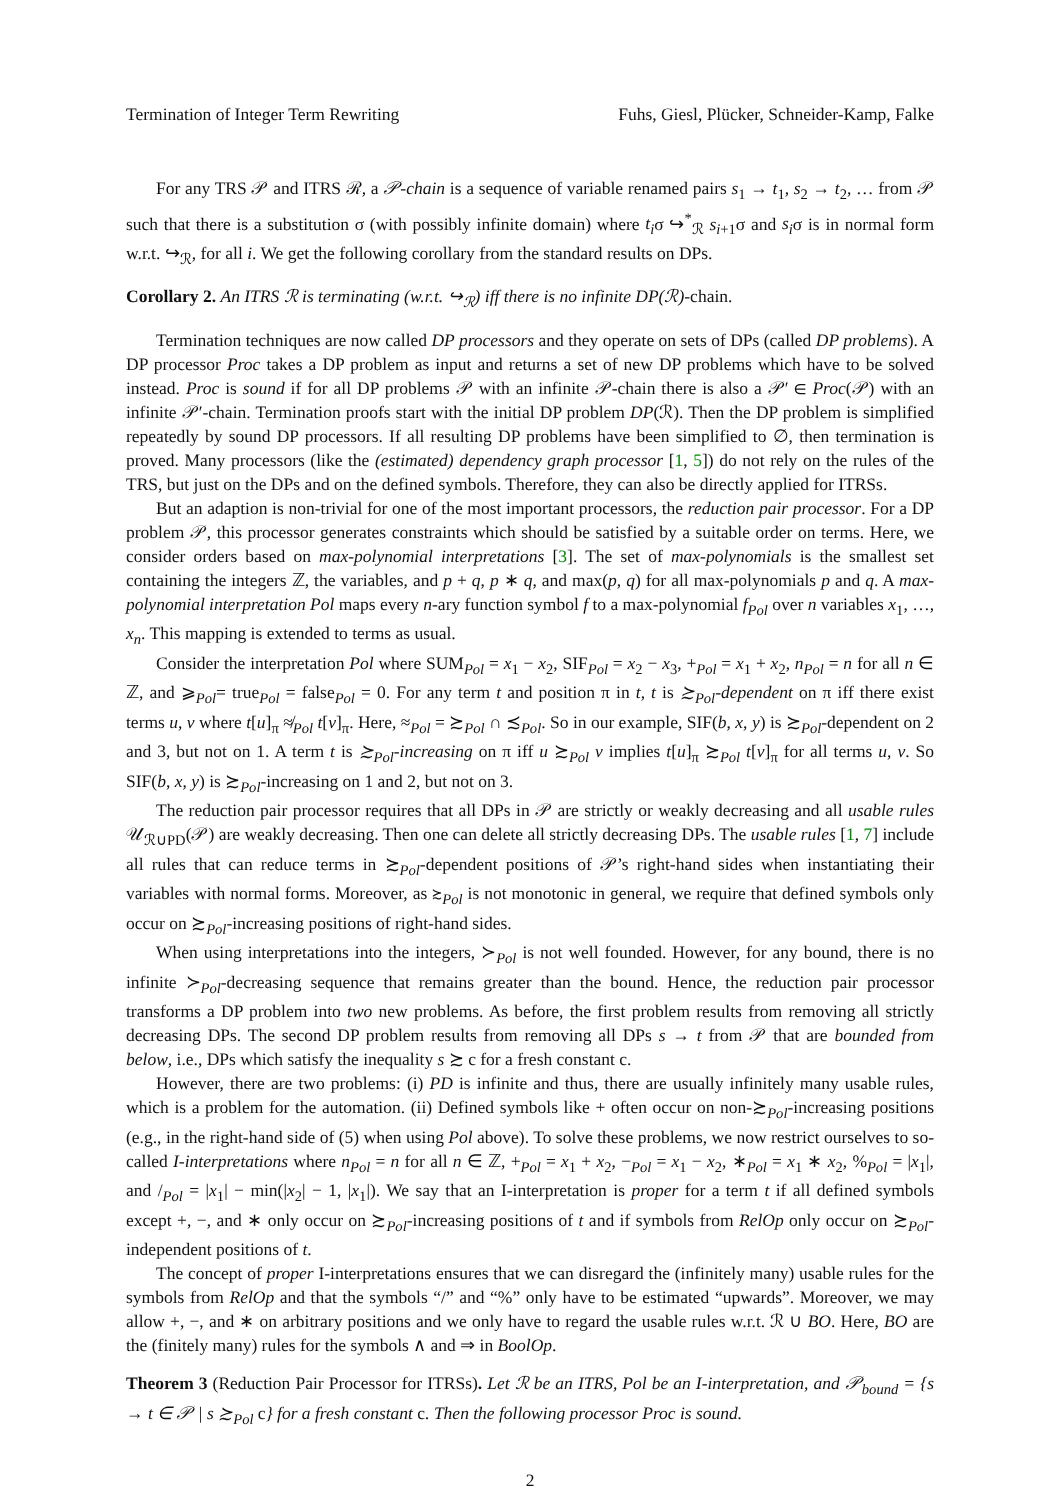Termination of Integer Term Rewriting Fuhs, Giesl, Plücker, Schneider-Kamp, Falke
For any TRS 𝒫 and ITRS ℛ, a 𝒫-chain is a sequence of variable renamed pairs s<sub>1</sub> → t<sub>1</sub>, s<sub>2</sub> → t<sub>2</sub>, … from 𝒫 such that there is a substitution σ (with possibly infinite domain) where t<sub>i</sub>σ ↪<sup>*</sup><sub>ℛ</sub> s<sub>i+1</sub>σ and s<sub>i</sub>σ is in normal form w.r.t. ↪<sub>ℛ</sub>, for all i. We get the following corollary from the standard results on DPs.
Corollary 2. An ITRS ℛ is terminating (w.r.t. ↪<sub>ℛ</sub>) iff there is no infinite DP(ℛ)-chain.
Termination techniques are now called DP processors and they operate on sets of DPs (called DP problems). A DP processor Proc takes a DP problem as input and returns a set of new DP problems which have to be solved instead. Proc is sound if for all DP problems 𝒫 with an infinite 𝒫-chain there is also a 𝒫′ ∈ Proc(𝒫) with an infinite 𝒫′-chain. Termination proofs start with the initial DP problem DP(ℛ). Then the DP problem is simplified repeatedly by sound DP processors. If all resulting DP problems have been simplified to ∅, then termination is proved. Many processors (like the (estimated) dependency graph processor [1, 5]) do not rely on the rules of the TRS, but just on the DPs and on the defined symbols. Therefore, they can also be directly applied for ITRSs.
But an adaption is non-trivial for one of the most important processors, the reduction pair processor. For a DP problem 𝒫, this processor generates constraints which should be satisfied by a suitable order on terms. Here, we consider orders based on max-polynomial interpretations [3]. The set of max-polynomials is the smallest set containing the integers ℤ, the variables, and p + q, p ∗ q, and max(p, q) for all max-polynomials p and q. A max-polynomial interpretation Pol maps every n-ary function symbol f to a max-polynomial f<sub>Pol</sub> over n variables x<sub>1</sub>, …, x<sub>n</sub>. This mapping is extended to terms as usual.
Consider the interpretation Pol where SUM<sub>Pol</sub> = x<sub>1</sub> − x<sub>2</sub>, SIF<sub>Pol</sub> = x<sub>2</sub> − x<sub>3</sub>, +<sub>Pol</sub> = x<sub>1</sub> + x<sub>2</sub>, n<sub>Pol</sub> = n for all n ∈ ℤ, and ⩾<sub>Pol</sub>= true<sub>Pol</sub> = false<sub>Pol</sub> = 0. For any term t and position π in t, t is ≿<sub>Pol</sub>-dependent on π iff there exist terms u, v where t[u]<sub>π</sub> ≉<sub>Pol</sub> t[v]<sub>π</sub>. Here, ≈<sub>Pol</sub> = ≿<sub>Pol</sub> ∩ ≾<sub>Pol</sub>. So in our example, SIF(b, x, y) is ≿<sub>Pol</sub>-dependent on 2 and 3, but not on 1. A term t is ≿<sub>Pol</sub>-increasing on π iff u ≿<sub>Pol</sub> v implies t[u]<sub>π</sub> ≿<sub>Pol</sub> t[v]<sub>π</sub> for all terms u, v. So SIF(b, x, y) is ≿<sub>Pol</sub>-increasing on 1 and 2, but not on 3.
The reduction pair processor requires that all DPs in 𝒫 are strictly or weakly decreasing and all usable rules 𝒰<sub>ℛ∪PD</sub>(𝒫) are weakly decreasing. Then one can delete all strictly decreasing DPs. The usable rules [1, 7] include all rules that can reduce terms in ≿<sub>Pol</sub>-dependent positions of 𝒫’s right-hand sides when instantiating their variables with normal forms. Moreover, as ≿<sub>Pol</sub> is not monotonic in general, we require that defined symbols only occur on ≿<sub>Pol</sub>-increasing positions of right-hand sides.
When using interpretations into the integers, ≻<sub>Pol</sub> is not well founded. However, for any bound, there is no infinite ≻<sub>Pol</sub>-decreasing sequence that remains greater than the bound. Hence, the reduction pair processor transforms a DP problem into two new problems. As before, the first problem results from removing all strictly decreasing DPs. The second DP problem results from removing all DPs s → t from 𝒫 that are bounded from below, i.e., DPs which satisfy the inequality s ≿ c for a fresh constant c.
However, there are two problems: (i) PD is infinite and thus, there are usually infinitely many usable rules, which is a problem for the automation. (ii) Defined symbols like + often occur on non-≿<sub>Pol</sub>-increasing positions (e.g., in the right-hand side of (5) when using Pol above). To solve these problems, we now restrict ourselves to so-called I-interpretations where n<sub>Pol</sub> = n for all n ∈ ℤ, +<sub>Pol</sub> = x<sub>1</sub> + x<sub>2</sub>, −<sub>Pol</sub> = x<sub>1</sub> − x<sub>2</sub>, ∗<sub>Pol</sub> = x<sub>1</sub> ∗ x<sub>2</sub>, %<sub>Pol</sub> = |x<sub>1</sub>|, and /<sub>Pol</sub> = |x<sub>1</sub>| − min(|x<sub>2</sub>| − 1, |x<sub>1</sub>|). We say that an I-interpretation is proper for a term t if all defined symbols except +, −, and ∗ only occur on ≿<sub>Pol</sub>-increasing positions of t and if symbols from RelOp only occur on ≿<sub>Pol</sub>-independent positions of t.
The concept of proper I-interpretations ensures that we can disregard the (infinitely many) usable rules for the symbols from RelOp and that the symbols “/” and “%” only have to be estimated “upwards”. Moreover, we may allow +, −, and ∗ on arbitrary positions and we only have to regard the usable rules w.r.t. ℛ ∪ BO. Here, BO are the (finitely many) rules for the symbols ∧ and ⇒ in BoolOp.
Theorem 3 (Reduction Pair Processor for ITRSs). Let ℛ be an ITRS, Pol be an I-interpretation, and 𝒫<sub>bound</sub> = {s → t ∈ 𝒫 | s ≿<sub>Pol</sub> c} for a fresh constant c. Then the following processor Proc is sound.
2